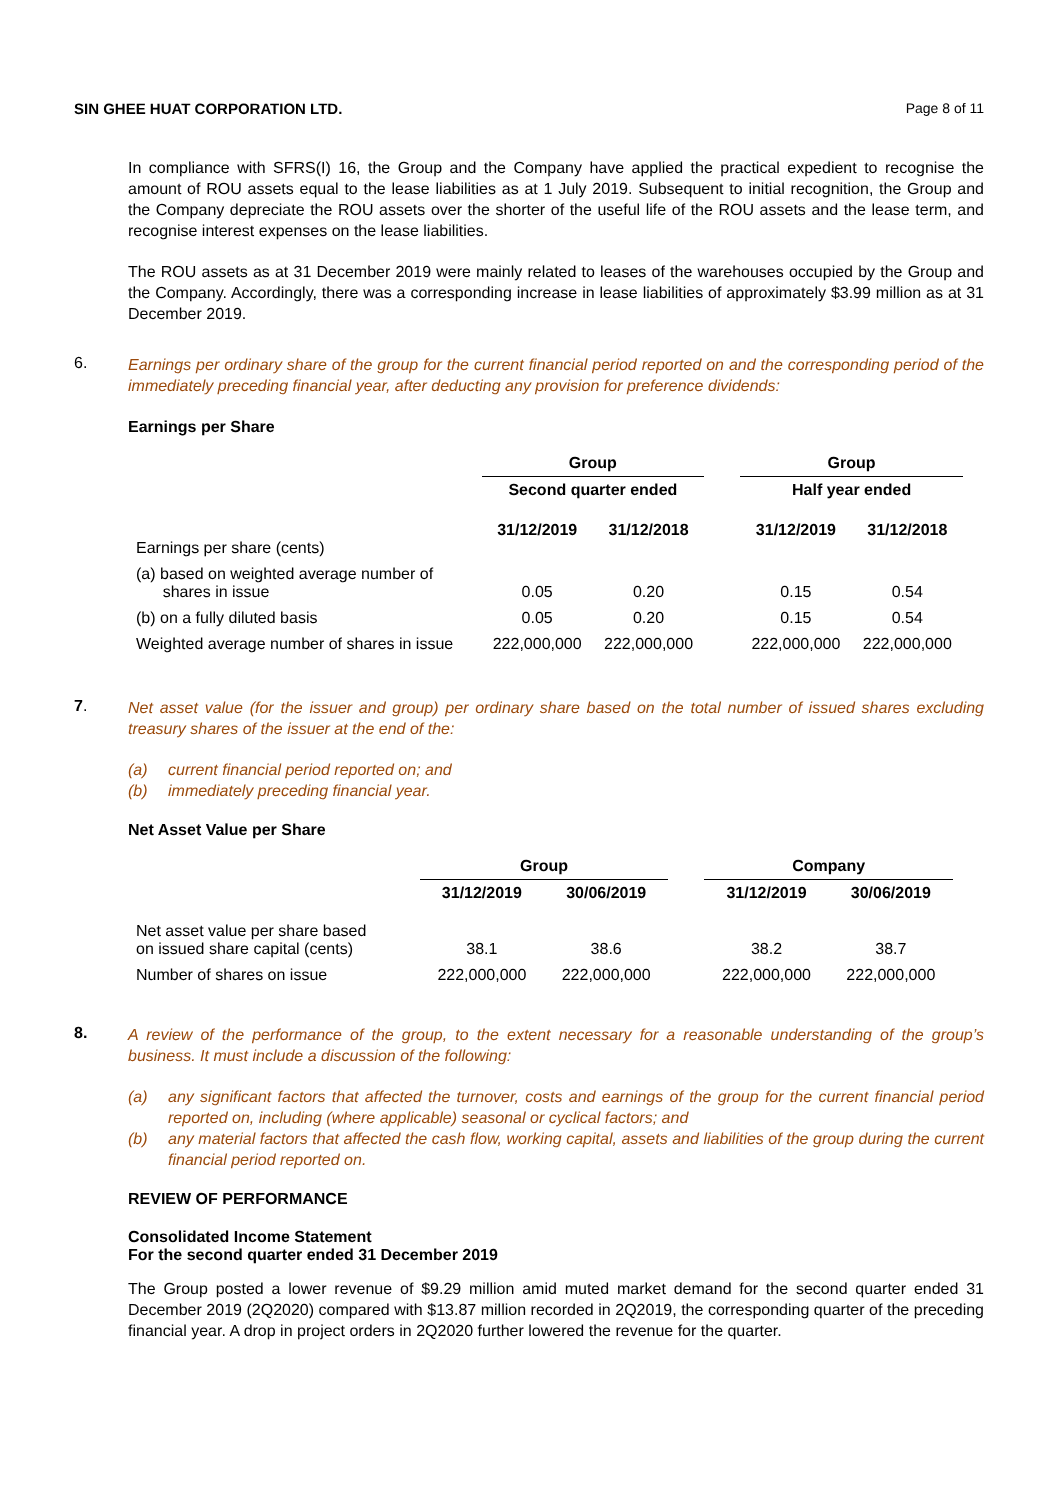SIN GHEE HUAT CORPORATION LTD. Page 8 of 11
In compliance with SFRS(I) 16, the Group and the Company have applied the practical expedient to recognise the amount of ROU assets equal to the lease liabilities as at 1 July 2019. Subsequent to initial recognition, the Group and the Company depreciate the ROU assets over the shorter of the useful life of the ROU assets and the lease term, and recognise interest expenses on the lease liabilities.
The ROU assets as at 31 December 2019 were mainly related to leases of the warehouses occupied by the Group and the Company. Accordingly, there was a corresponding increase in lease liabilities of approximately $3.99 million as at 31 December 2019.
6.
Earnings per ordinary share of the group for the current financial period reported on and the corresponding period of the immediately preceding financial year, after deducting any provision for preference dividends:
Earnings per Share
| | Group | | | Group | |
| | Second quarter ended | | | Half year ended | |
| Earnings per share (cents) | 31/12/2019 | 31/12/2018 | | 31/12/2019 | 31/12/2018 |
| (a) based on weighted average number of shares in issue | 0.05 | 0.20 | | 0.15 | 0.54 |
| (b) on a fully diluted basis | 0.05 | 0.20 | | 0.15 | 0.54 |
| Weighted average number of shares in issue | 222,000,000 | 222,000,000 | | 222,000,000 | 222,000,000 |
7.
Net asset value (for the issuer and group) per ordinary share based on the total number of issued shares excluding treasury shares of the issuer at the end of the:
(a) current financial period reported on; and
(b) immediately preceding financial year.
Net Asset Value per Share
| | Group | | | Company | |
| | 31/12/2019 | 30/06/2019 | | 31/12/2019 | 30/06/2019 |
| Net asset value per share based on issued share capital (cents) | 38.1 | 38.6 | | 38.2 | 38.7 |
| Number of shares on issue | 222,000,000 | 222,000,000 | | 222,000,000 | 222,000,000 |
8.
A review of the performance of the group, to the extent necessary for a reasonable understanding of the group’s business. It must include a discussion of the following:
(a) any significant factors that affected the turnover, costs and earnings of the group for the current financial period reported on, including (where applicable) seasonal or cyclical factors; and
(b) any material factors that affected the cash flow, working capital, assets and liabilities of the group during the current financial period reported on.
REVIEW OF PERFORMANCE
Consolidated Income Statement
For the second quarter ended 31 December 2019
The Group posted a lower revenue of $9.29 million amid muted market demand for the second quarter ended 31 December 2019 (2Q2020) compared with $13.87 million recorded in 2Q2019, the corresponding quarter of the preceding financial year. A drop in project orders in 2Q2020 further lowered the revenue for the quarter.